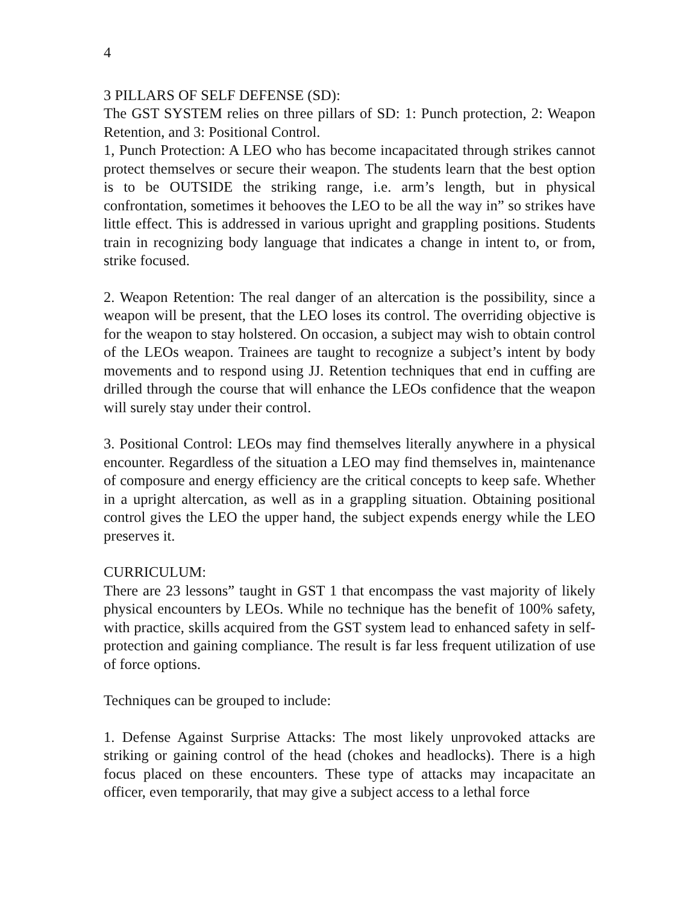4
3 PILLARS OF SELF DEFENSE (SD):
The GST SYSTEM relies on three pillars of SD: 1: Punch protection, 2: Weapon Retention, and 3: Positional Control.
1, Punch Protection: A LEO who has become incapacitated through strikes cannot protect themselves or secure their weapon. The students learn that the best option is to be OUTSIDE the striking range, i.e. arm’s length, but in physical confrontation, sometimes it behooves the LEO to be all the way in” so strikes have little effect. This is addressed in various upright and grappling positions. Students train in recognizing body language that indicates a change in intent to, or from, strike focused.
2. Weapon Retention: The real danger of an altercation is the possibility, since a weapon will be present, that the LEO loses its control. The overriding objective is for the weapon to stay holstered. On occasion, a subject may wish to obtain control of the LEOs weapon. Trainees are taught to recognize a subject’s intent by body movements and to respond using JJ. Retention techniques that end in cuffing are drilled through the course that will enhance the LEOs confidence that the weapon will surely stay under their control.
3. Positional Control: LEOs may find themselves literally anywhere in a physical encounter. Regardless of the situation a LEO may find themselves in, maintenance of composure and energy efficiency are the critical concepts to keep safe. Whether in a upright altercation, as well as in a grappling situation. Obtaining positional control gives the LEO the upper hand, the subject expends energy while the LEO preserves it.
CURRICULUM:
There are 23 lessons” taught in GST 1 that encompass the vast majority of likely physical encounters by LEOs. While no technique has the benefit of 100% safety, with practice, skills acquired from the GST system lead to enhanced safety in self-protection and gaining compliance. The result is far less frequent utilization of use of force options.
Techniques can be grouped to include:
1. Defense Against Surprise Attacks: The most likely unprovoked attacks are striking or gaining control of the head (chokes and headlocks). There is a high focus placed on these encounters. These type of attacks may incapacitate an officer, even temporarily, that may give a subject access to a lethal force